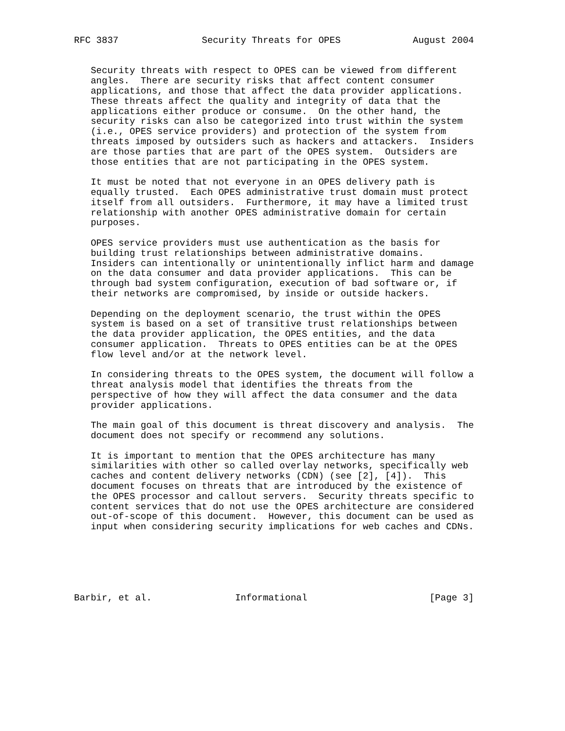RFC 3837               Security Threats for OPES             August 2004


   Security threats with respect to OPES can be viewed from different
   angles.  There are security risks that affect content consumer
   applications, and those that affect the data provider applications.
   These threats affect the quality and integrity of data that the
   applications either produce or consume.  On the other hand, the
   security risks can also be categorized into trust within the system
   (i.e., OPES service providers) and protection of the system from
   threats imposed by outsiders such as hackers and attackers.  Insiders
   are those parties that are part of the OPES system.  Outsiders are
   those entities that are not participating in the OPES system.

   It must be noted that not everyone in an OPES delivery path is
   equally trusted.  Each OPES administrative trust domain must protect
   itself from all outsiders.  Furthermore, it may have a limited trust
   relationship with another OPES administrative domain for certain
   purposes.

   OPES service providers must use authentication as the basis for
   building trust relationships between administrative domains.
   Insiders can intentionally or unintentionally inflict harm and damage
   on the data consumer and data provider applications.  This can be
   through bad system configuration, execution of bad software or, if
   their networks are compromised, by inside or outside hackers.

   Depending on the deployment scenario, the trust within the OPES
   system is based on a set of transitive trust relationships between
   the data provider application, the OPES entities, and the data
   consumer application.  Threats to OPES entities can be at the OPES
   flow level and/or at the network level.

   In considering threats to the OPES system, the document will follow a
   threat analysis model that identifies the threats from the
   perspective of how they will affect the data consumer and the data
   provider applications.

   The main goal of this document is threat discovery and analysis.  The
   document does not specify or recommend any solutions.

   It is important to mention that the OPES architecture has many
   similarities with other so called overlay networks, specifically web
   caches and content delivery networks (CDN) (see [2], [4]).  This
   document focuses on threats that are introduced by the existence of
   the OPES processor and callout servers.  Security threats specific to
   content services that do not use the OPES architecture are considered
   out-of-scope of this document.  However, this document can be used as
   input when considering security implications for web caches and CDNs.






Barbir, et al.               Informational                      [Page 3]